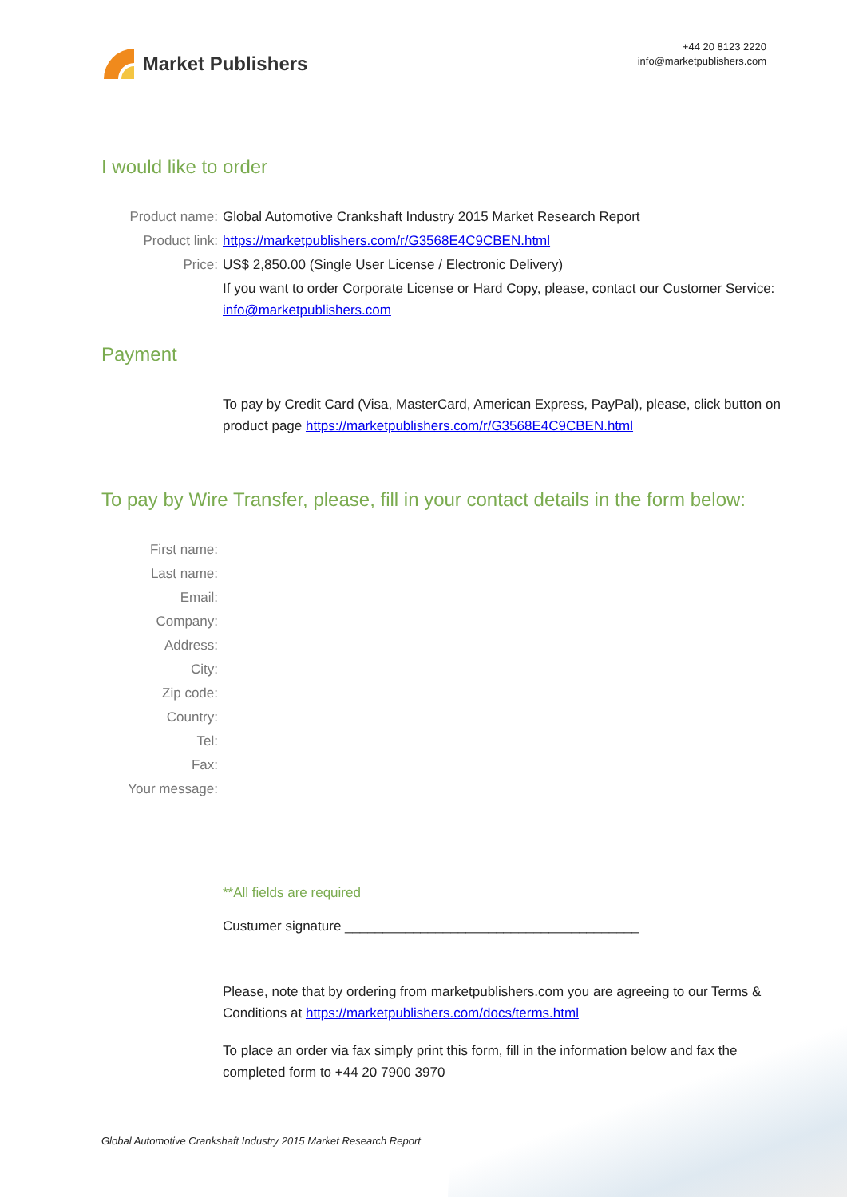Market Publishers
+44 20 8123 2220
info@marketpublishers.com
I would like to order
Product name: Global Automotive Crankshaft Industry 2015 Market Research Report
Product link: https://marketpublishers.com/r/G3568E4C9CBEN.html
Price: US$ 2,850.00 (Single User License / Electronic Delivery)
If you want to order Corporate License or Hard Copy, please, contact our Customer Service:
info@marketpublishers.com
Payment
To pay by Credit Card (Visa, MasterCard, American Express, PayPal), please, click button on product page https://marketpublishers.com/r/G3568E4C9CBEN.html
To pay by Wire Transfer, please, fill in your contact details in the form below:
First name:
Last name:
Email:
Company:
Address:
City:
Zip code:
Country:
Tel:
Fax:
Your message:
**All fields are required
Custumer signature _______________________________________
Please, note that by ordering from marketpublishers.com you are agreeing to our Terms & Conditions at https://marketpublishers.com/docs/terms.html
To place an order via fax simply print this form, fill in the information below and fax the completed form to +44 20 7900 3970
Global Automotive Crankshaft Industry 2015 Market Research Report